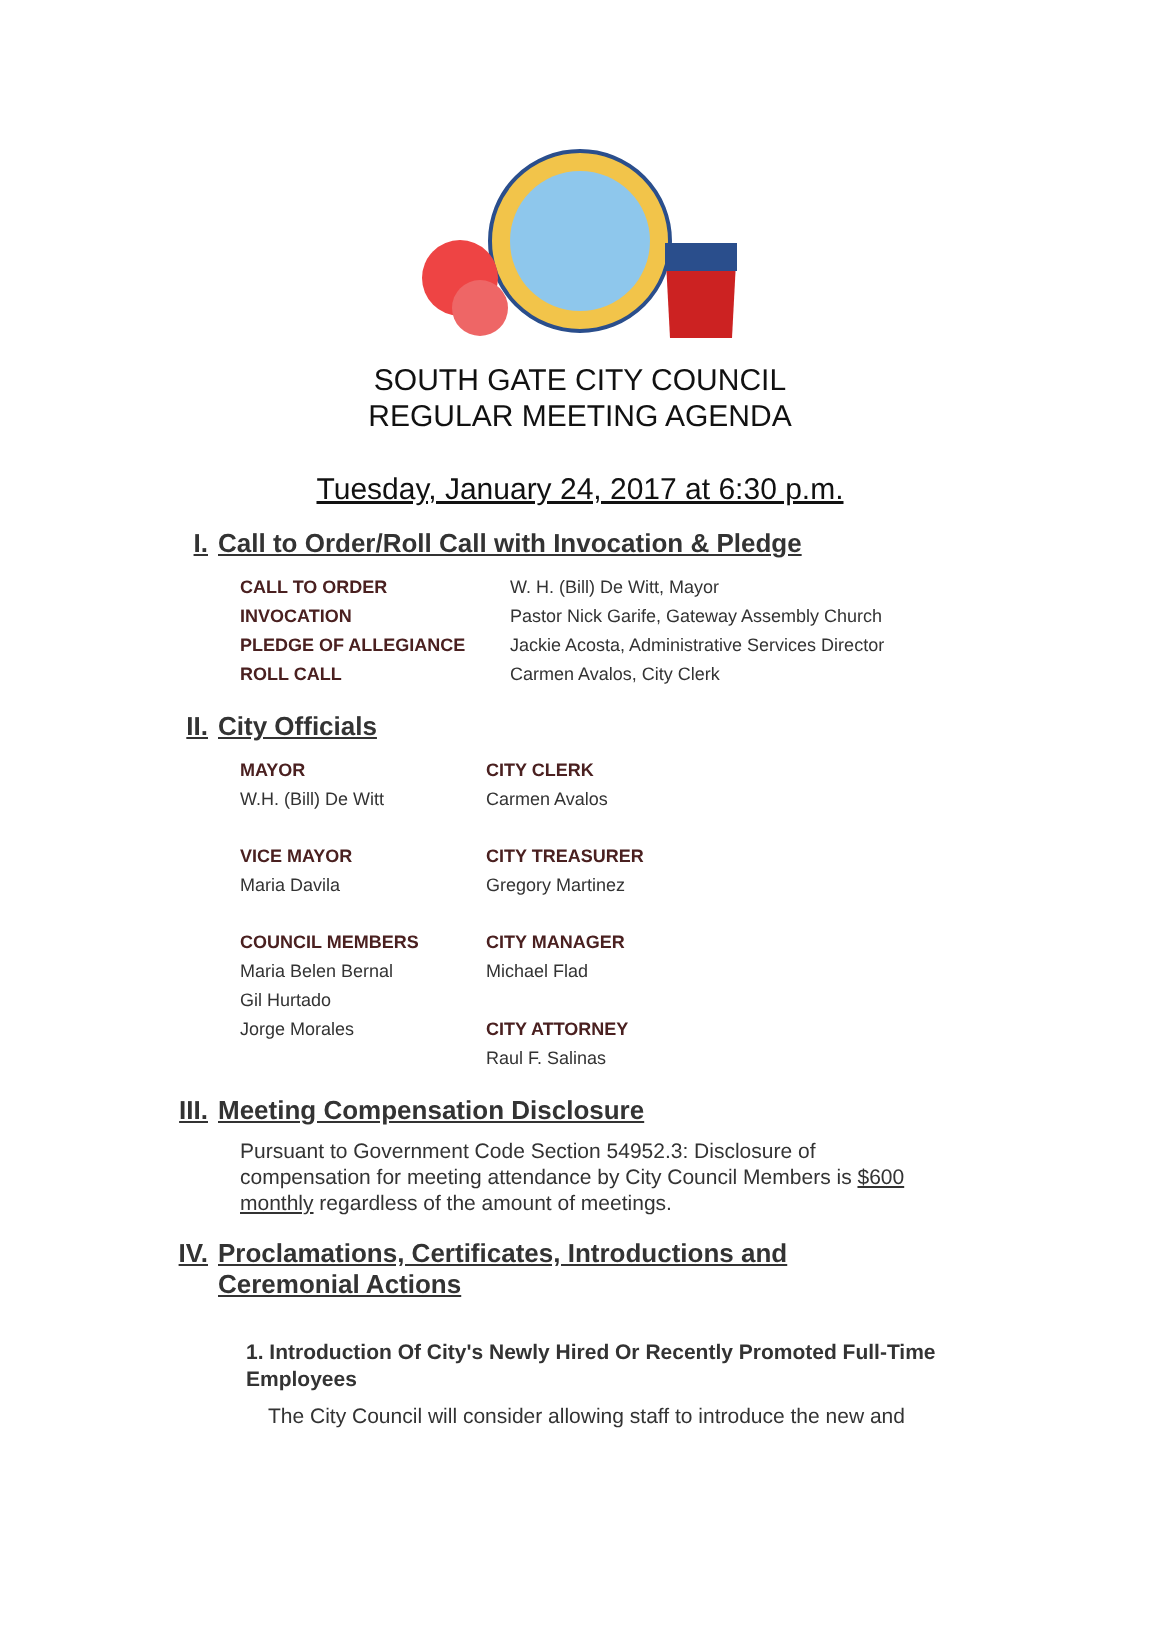SOUTH GATE CITY COUNCIL
REGULAR MEETING AGENDA
Tuesday, January 24, 2017 at 6:30 p.m.
I. Call to Order/Roll Call with Invocation & Pledge
| CALL TO ORDER | W. H. (Bill) De Witt, Mayor |
| INVOCATION | Pastor Nick Garife, Gateway Assembly Church |
| PLEDGE OF ALLEGIANCE | Jackie Acosta, Administrative Services Director |
| ROLL CALL | Carmen Avalos, City Clerk |
II. City Officials
| MAYOR | CITY CLERK |
| --- | --- |
| W.H. (Bill) De Witt | Carmen Avalos |
| VICE MAYOR | CITY TREASURER |
| Maria Davila | Gregory Martinez |
| COUNCIL MEMBERS | CITY MANAGER |
| Maria Belen Bernal | Michael Flad |
| Gil Hurtado | |
| Jorge Morales | CITY ATTORNEY |
| | Raul F. Salinas |
III. Meeting Compensation Disclosure
Pursuant to Government Code Section 54952.3: Disclosure of compensation for meeting attendance by City Council Members is $600 monthly regardless of the amount of meetings.
IV. Proclamations, Certificates, Introductions and
Ceremonial Actions
1. Introduction Of City's Newly Hired Or Recently Promoted Full-Time Employees
The City Council will consider allowing staff to introduce the new and